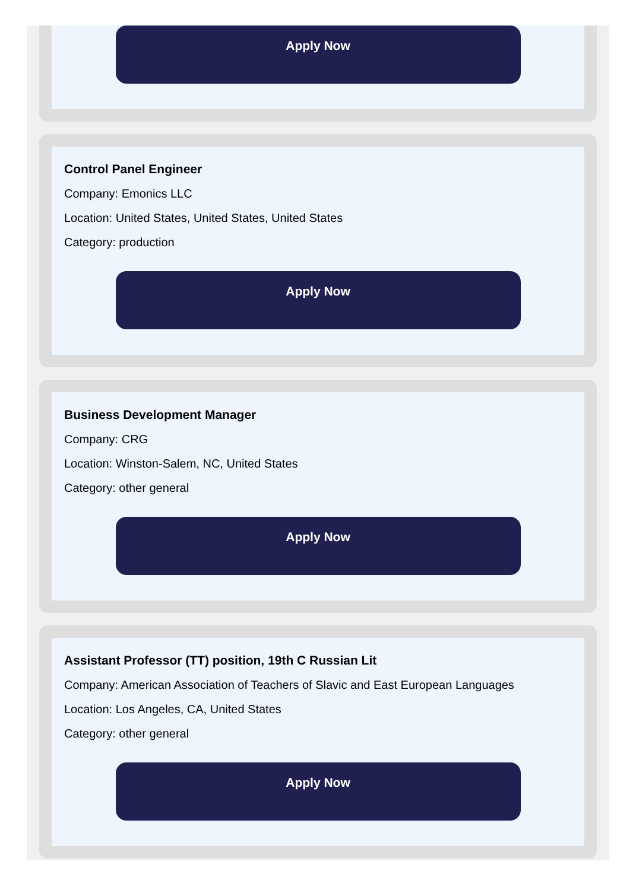Apply Now
Control Panel Engineer
Company: Emonics LLC
Location: United States, United States, United States
Category: production
Apply Now
Business Development Manager
Company: CRG
Location: Winston-Salem, NC, United States
Category: other general
Apply Now
Assistant Professor (TT) position, 19th C Russian Lit
Company: American Association of Teachers of Slavic and East European Languages
Location: Los Angeles, CA, United States
Category: other general
Apply Now